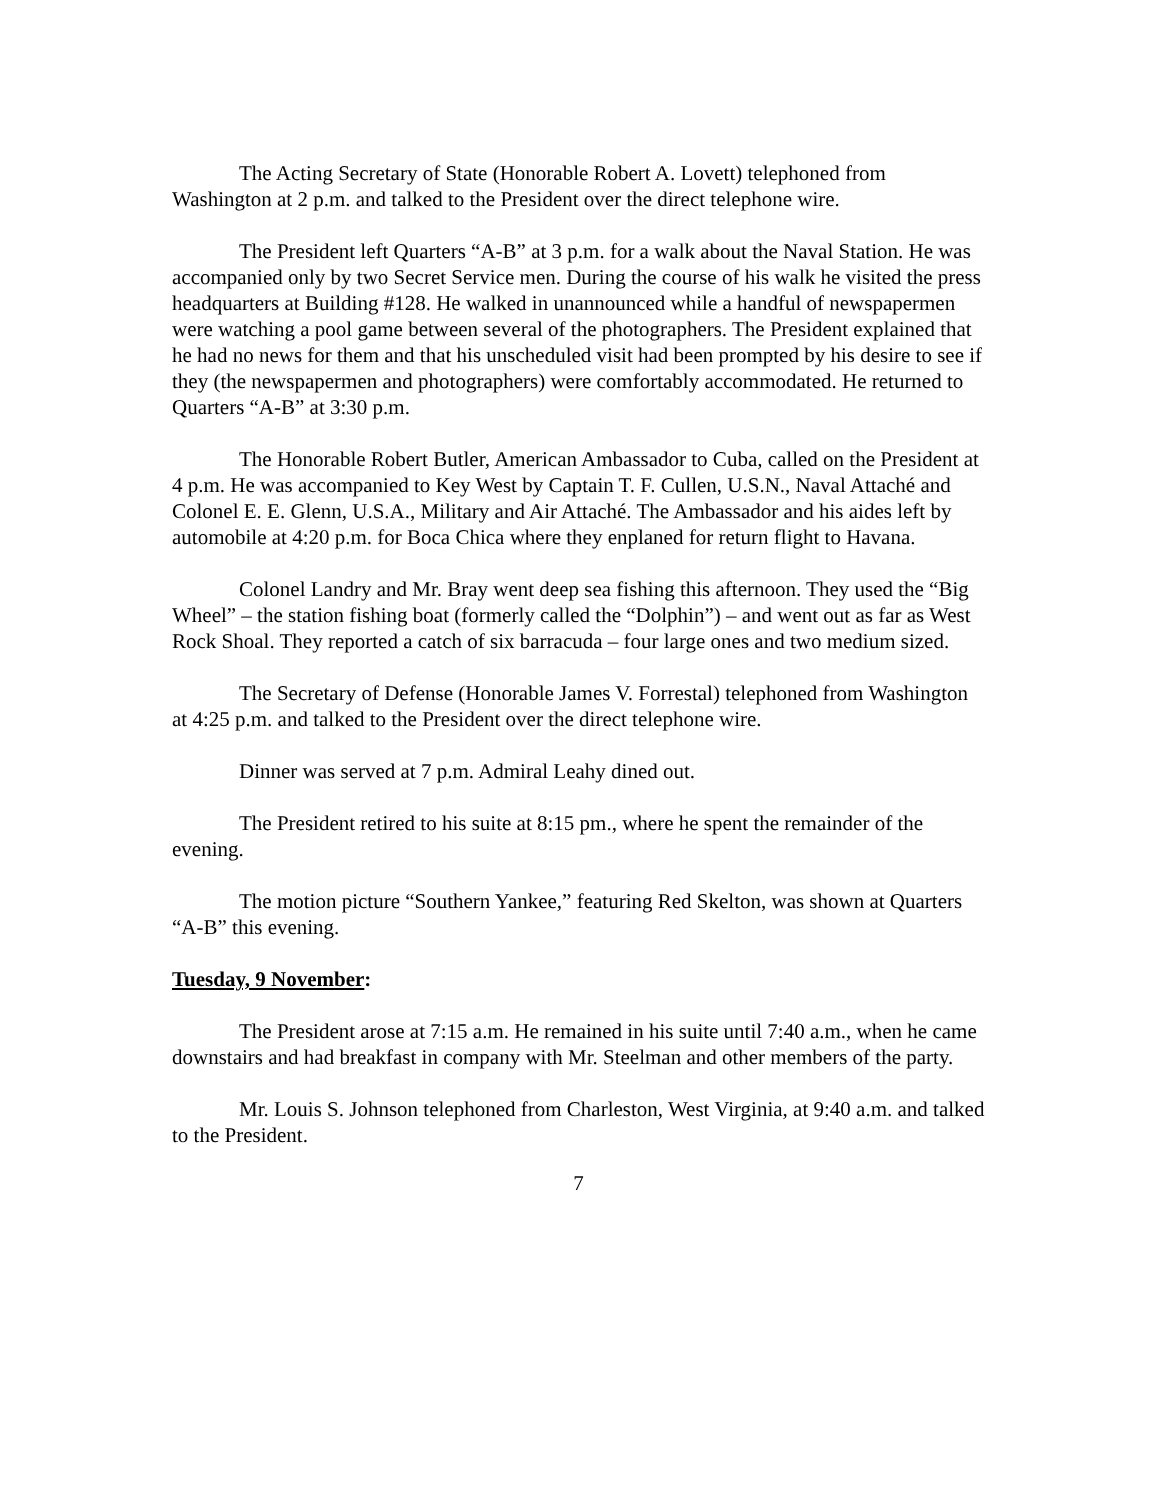The Acting Secretary of State (Honorable Robert A. Lovett) telephoned from Washington at 2 p.m. and talked to the President over the direct telephone wire.
The President left Quarters “A-B” at 3 p.m. for a walk about the Naval Station. He was accompanied only by two Secret Service men. During the course of his walk he visited the press headquarters at Building #128. He walked in unannounced while a handful of newspapermen were watching a pool game between several of the photographers. The President explained that he had no news for them and that his unscheduled visit had been prompted by his desire to see if they (the newspapermen and photographers) were comfortably accommodated. He returned to Quarters “A-B” at 3:30 p.m.
The Honorable Robert Butler, American Ambassador to Cuba, called on the President at 4 p.m. He was accompanied to Key West by Captain T. F. Cullen, U.S.N., Naval Attaché and Colonel E. E. Glenn, U.S.A., Military and Air Attaché. The Ambassador and his aides left by automobile at 4:20 p.m. for Boca Chica where they enplaned for return flight to Havana.
Colonel Landry and Mr. Bray went deep sea fishing this afternoon. They used the “Big Wheel” – the station fishing boat (formerly called the “Dolphin”) – and went out as far as West Rock Shoal. They reported a catch of six barracuda – four large ones and two medium sized.
The Secretary of Defense (Honorable James V. Forrestal) telephoned from Washington at 4:25 p.m. and talked to the President over the direct telephone wire.
Dinner was served at 7 p.m. Admiral Leahy dined out.
The President retired to his suite at 8:15 pm., where he spent the remainder of the evening.
The motion picture “Southern Yankee,” featuring Red Skelton, was shown at Quarters “A-B” this evening.
Tuesday, 9 November:
The President arose at 7:15 a.m. He remained in his suite until 7:40 a.m., when he came downstairs and had breakfast in company with Mr. Steelman and other members of the party.
Mr. Louis S. Johnson telephoned from Charleston, West Virginia, at 9:40 a.m. and talked to the President.
7